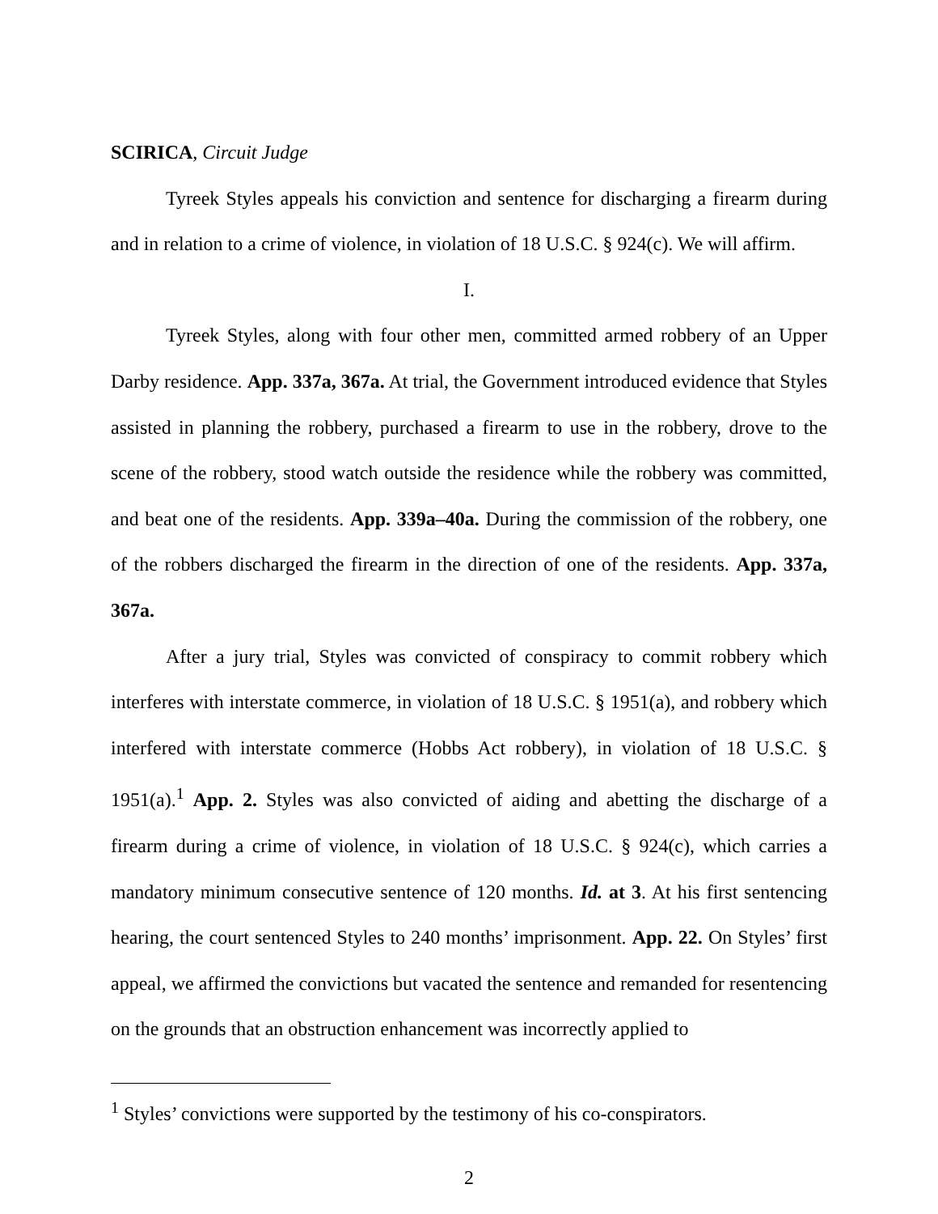SCIRICA, Circuit Judge
Tyreek Styles appeals his conviction and sentence for discharging a firearm during and in relation to a crime of violence, in violation of 18 U.S.C. § 924(c). We will affirm.
I.
Tyreek Styles, along with four other men, committed armed robbery of an Upper Darby residence. App. 337a, 367a. At trial, the Government introduced evidence that Styles assisted in planning the robbery, purchased a firearm to use in the robbery, drove to the scene of the robbery, stood watch outside the residence while the robbery was committed, and beat one of the residents. App. 339a–40a. During the commission of the robbery, one of the robbers discharged the firearm in the direction of one of the residents. App. 337a, 367a.
After a jury trial, Styles was convicted of conspiracy to commit robbery which interferes with interstate commerce, in violation of 18 U.S.C. § 1951(a), and robbery which interfered with interstate commerce (Hobbs Act robbery), in violation of 18 U.S.C. § 1951(a).<sup>1</sup> App. 2. Styles was also convicted of aiding and abetting the discharge of a firearm during a crime of violence, in violation of 18 U.S.C. § 924(c), which carries a mandatory minimum consecutive sentence of 120 months. Id. at 3. At his first sentencing hearing, the court sentenced Styles to 240 months’ imprisonment. App. 22. On Styles’ first appeal, we affirmed the convictions but vacated the sentence and remanded for resentencing on the grounds that an obstruction enhancement was incorrectly applied to
<sup>1</sup> Styles’ convictions were supported by the testimony of his co-conspirators.
2